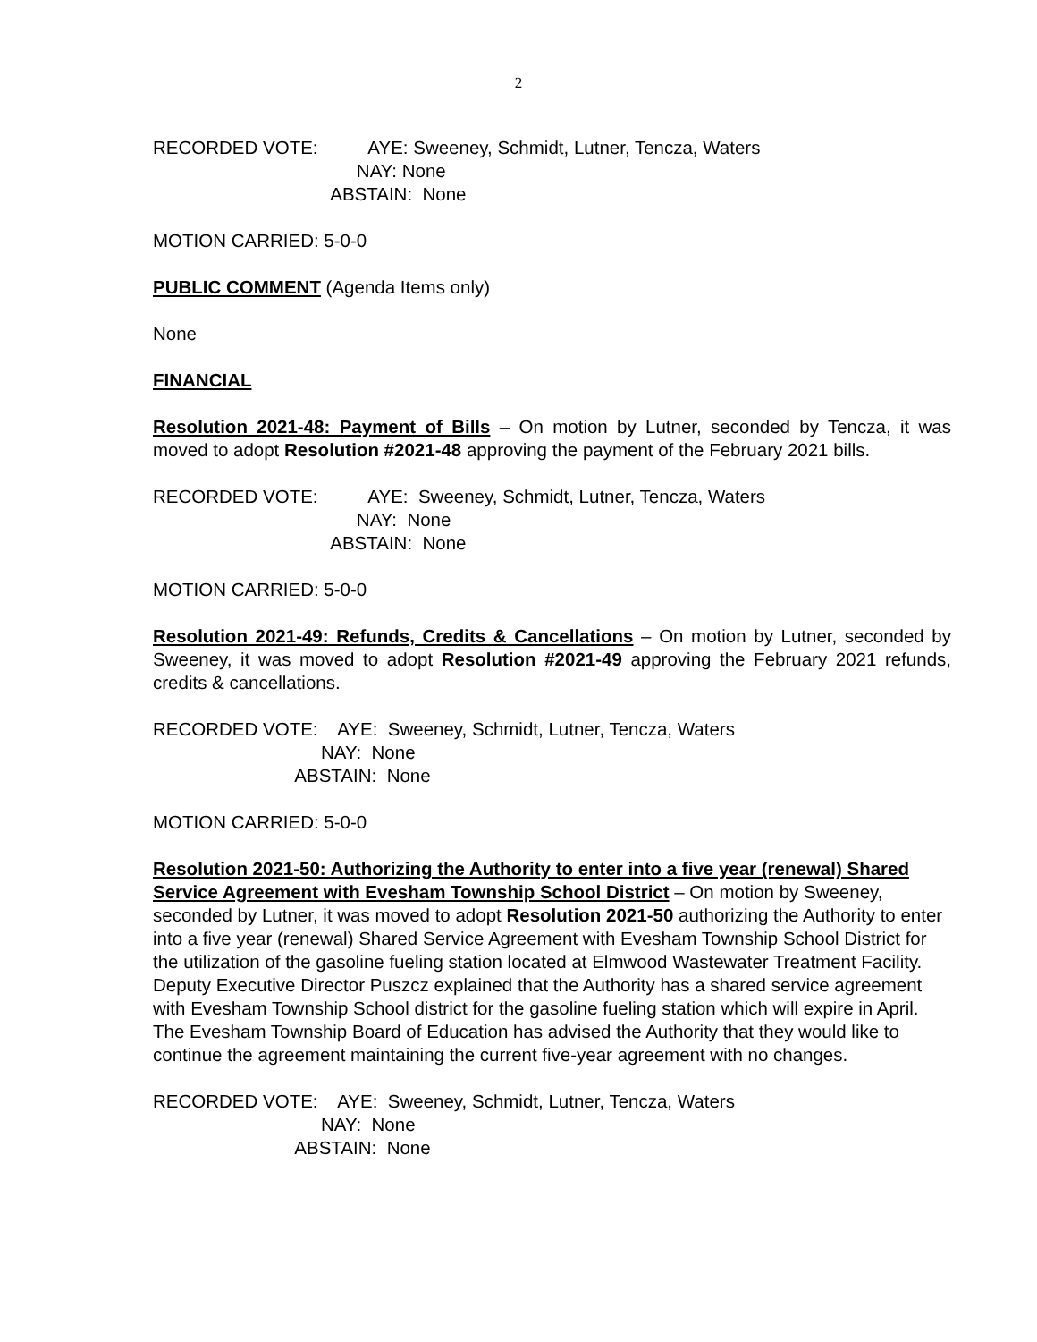2
RECORDED VOTE: AYE: Sweeney, Schmidt, Lutner, Tencza, Waters
NAY: None
ABSTAIN: None
MOTION CARRIED: 5-0-0
PUBLIC COMMENT (Agenda Items only)
None
FINANCIAL
Resolution 2021-48: Payment of Bills – On motion by Lutner, seconded by Tencza, it was moved to adopt Resolution #2021-48 approving the payment of the February 2021 bills.
RECORDED VOTE: AYE: Sweeney, Schmidt, Lutner, Tencza, Waters
NAY: None
ABSTAIN: None
MOTION CARRIED: 5-0-0
Resolution 2021-49: Refunds, Credits & Cancellations – On motion by Lutner, seconded by Sweeney, it was moved to adopt Resolution #2021-49 approving the February 2021 refunds, credits & cancellations.
RECORDED VOTE: AYE: Sweeney, Schmidt, Lutner, Tencza, Waters
NAY: None
ABSTAIN: None
MOTION CARRIED: 5-0-0
Resolution 2021-50: Authorizing the Authority to enter into a five year (renewal) Shared Service Agreement with Evesham Township School District – On motion by Sweeney, seconded by Lutner, it was moved to adopt Resolution 2021-50 authorizing the Authority to enter into a five year (renewal) Shared Service Agreement with Evesham Township School District for the utilization of the gasoline fueling station located at Elmwood Wastewater Treatment Facility. Deputy Executive Director Puszcz explained that the Authority has a shared service agreement with Evesham Township School district for the gasoline fueling station which will expire in April. The Evesham Township Board of Education has advised the Authority that they would like to continue the agreement maintaining the current five-year agreement with no changes.
RECORDED VOTE: AYE: Sweeney, Schmidt, Lutner, Tencza, Waters
NAY: None
ABSTAIN: None